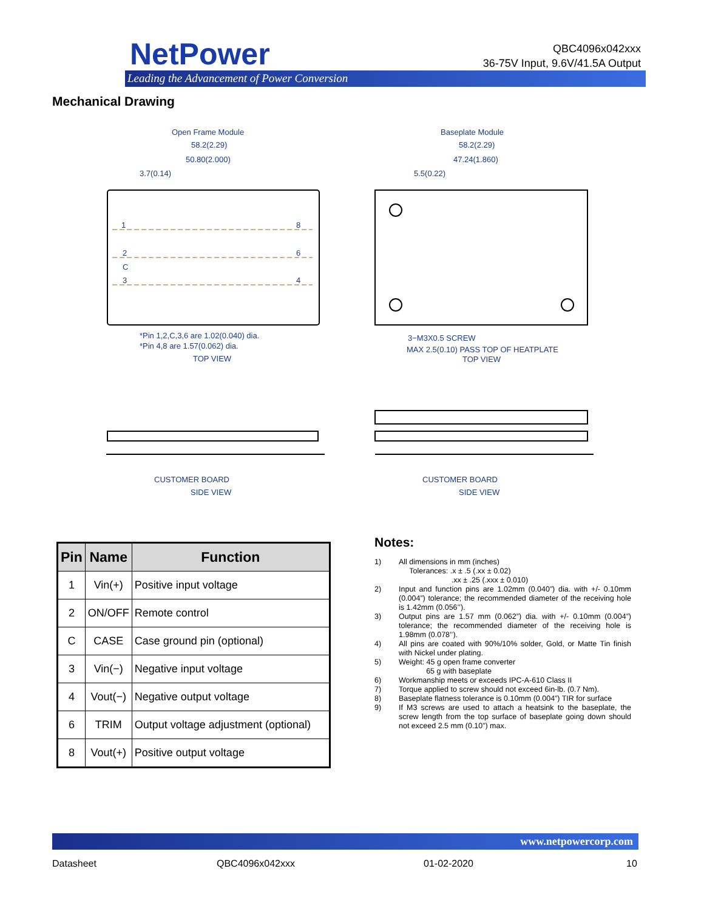NetPower
Leading the Advancement of Power Conversion
QBC4096x042xxx
36-75V Input, 9.6V/41.5A Output
Mechanical Drawing
Open Frame Module
Baseplate Module
58.2(2.29)
50.80(2.000)
3.7(0.14)
58.2(2.29)
47.24(1.860)
5.5(0.22)
1
2
C
3
8
6
4
*Pin 1,2,C,3,6 are 1.02(0.040) dia.
*Pin 4,8 are 1.57(0.062) dia.
TOP VIEW
3−M3X0.5 SCREW
MAX 2.5(0.10) PASS TOP OF HEATPLATE
TOP VIEW
CUSTOMER BOARD
SIDE VIEW
CUSTOMER BOARD
SIDE VIEW
| Pin | Name | Function |
| --- | --- | --- |
| 1 | Vin(+) | Positive input voltage |
| 2 | ON/OFF | Remote control |
| C | CASE | Case ground pin (optional) |
| 3 | Vin(−) | Negative input voltage |
| 4 | Vout(−) | Negative output voltage |
| 6 | TRIM | Output voltage adjustment (optional) |
| 8 | Vout(+) | Positive output voltage |
Notes:
1) All dimensions in mm (inches)
Tolerances: .x ± .5 (.xx ± 0.02)
.xx ± .25 (.xxx ± 0.010)
2) Input and function pins are 1.02mm (0.040”) dia. with +/- 0.10mm (0.004”) tolerance; the recommended diameter of the receiving hole is 1.42mm (0.056’’).
3) Output pins are 1.57 mm (0.062”) dia. with +/- 0.10mm (0.004”) tolerance; the recommended diameter of the receiving hole is 1.98mm (0.078’’).
4) All pins are coated with 90%/10% solder, Gold, or Matte Tin finish with Nickel under plating.
5) Weight: 45 g open frame converter
65 g with baseplate
6) Workmanship meets or exceeds IPC-A-610 Class II
7) Torque applied to screw should not exceed 6in-lb. (0.7 Nm).
8) Baseplate flatness tolerance is 0.10mm (0.004”) TIR for surface
9) If M3 screws are used to attach a heatsink to the baseplate, the screw length from the top surface of baseplate going down should not exceed 2.5 mm (0.10”) max.
www.netpowercorp.com
Datasheet QBC4096x042xxx 01-02-2020 10